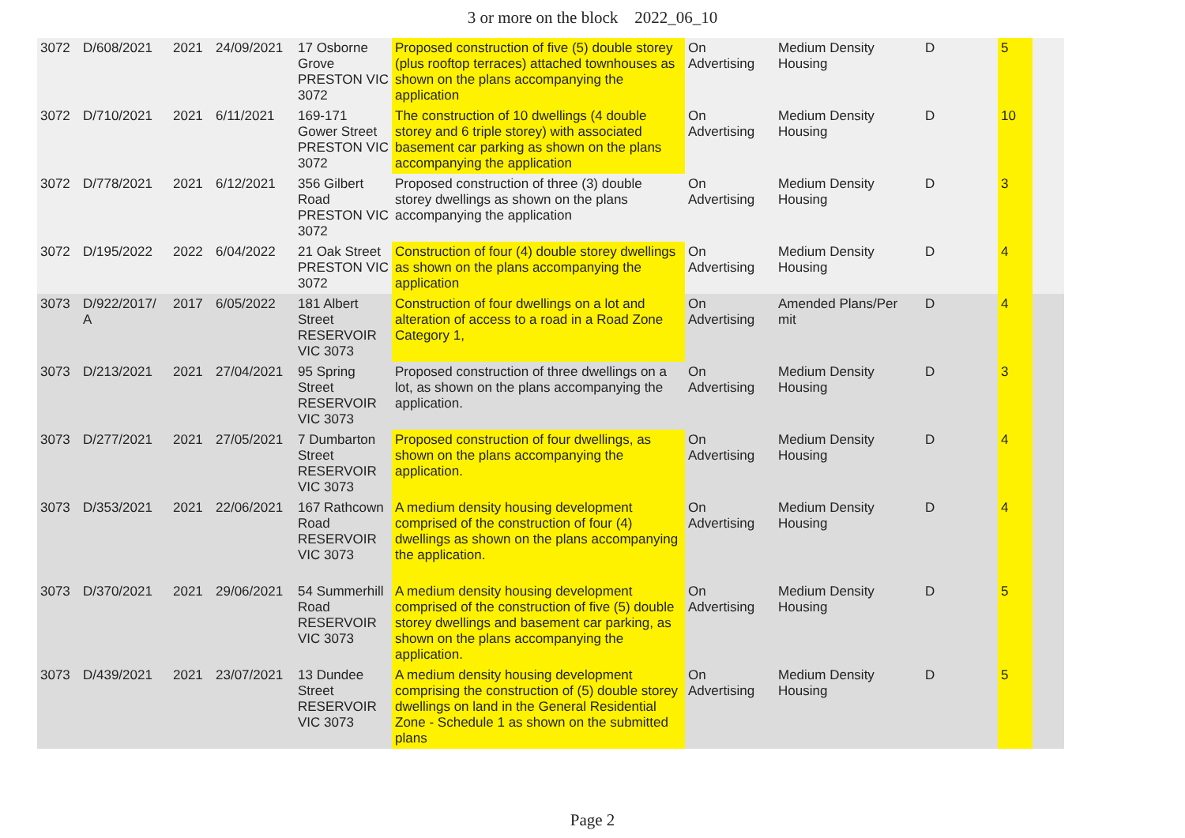3 or more on the block 2022_06_10
| 3072 | D/608/2021 | 2021 | 24/09/2021 | 17 Osborne Grove PRESTON VIC 3072 | Proposed construction of five (5) double storey (plus rooftop terraces) attached townhouses as shown on the plans accompanying the application | On Advertising | Medium Density Housing | D | 5 | |
| 3072 | D/710/2021 | 2021 | 6/11/2021 | 169-171 Gower Street PRESTON VIC 3072 | The construction of 10 dwellings (4 double storey and 6 triple storey) with associated basement car parking as shown on the plans accompanying the application | On Advertising | Medium Density Housing | D | 10 | |
| 3072 | D/778/2021 | 2021 | 6/12/2021 | 356 Gilbert Road PRESTON VIC 3072 | Proposed construction of three (3) double storey dwellings as shown on the plans accompanying the application | On Advertising | Medium Density Housing | D | 3 | |
| 3072 | D/195/2022 | 2022 | 6/04/2022 | 21 Oak Street PRESTON VIC 3072 | Construction of four (4) double storey dwellings as shown on the plans accompanying the application | On Advertising | Medium Density Housing | D | 4 | |
| 3073 | D/922/2017/ A | 2017 | 6/05/2022 | 181 Albert Street RESERVOIR VIC 3073 | Construction of four dwellings on a lot and alteration of access to a road in a Road Zone Category 1, | On Advertising | Amended Plans/Per mit | D | 4 | |
| 3073 | D/213/2021 | 2021 | 27/04/2021 | 95 Spring Street RESERVOIR VIC 3073 | Proposed construction of three dwellings on a lot, as shown on the plans accompanying the application. | On Advertising | Medium Density Housing | D | 3 | |
| 3073 | D/277/2021 | 2021 | 27/05/2021 | 7 Dumbarton Street RESERVOIR VIC 3073 | Proposed construction of four dwellings, as shown on the plans accompanying the application. | On Advertising | Medium Density Housing | D | 4 | |
| 3073 | D/353/2021 | 2021 | 22/06/2021 | 167 Rathcown Road RESERVOIR VIC 3073 | A medium density housing development comprised of the construction of four (4) dwellings as shown on the plans accompanying the application. | On Advertising | Medium Density Housing | D | 4 | |
| 3073 | D/370/2021 | 2021 | 29/06/2021 | 54 Summerhill Road RESERVOIR VIC 3073 | A medium density housing development comprised of the construction of five (5) double storey dwellings and basement car parking, as shown on the plans accompanying the application. | On Advertising | Medium Density Housing | D | 5 | |
| 3073 | D/439/2021 | 2021 | 23/07/2021 | 13 Dundee Street RESERVOIR VIC 3073 | A medium density housing development comprising the construction of (5) double storey dwellings on land in the General Residential Zone - Schedule 1 as shown on the submitted plans | On Advertising | Medium Density Housing | D | 5 | |
Page 2